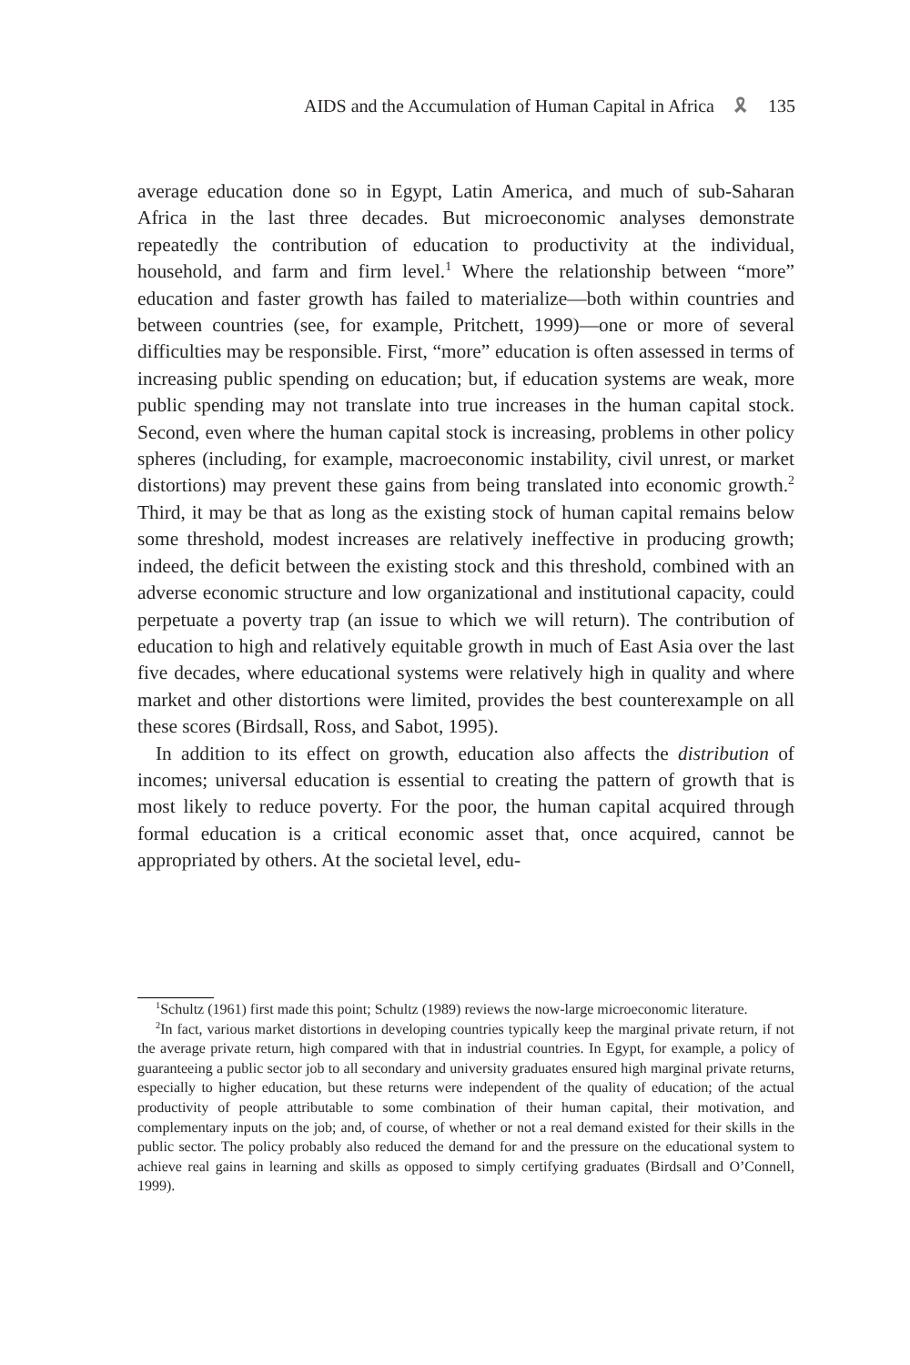AIDS and the Accumulation of Human Capital in Africa 🎗 135
average education done so in Egypt, Latin America, and much of sub-Saharan Africa in the last three decades. But microeconomic analyses demonstrate repeatedly the contribution of education to productivity at the individual, household, and farm and firm level.<sup>1</sup> Where the relationship between “more” education and faster growth has failed to materialize—both within countries and between countries (see, for example, Pritchett, 1999)—one or more of several difficulties may be responsible. First, “more” education is often assessed in terms of increasing public spending on education; but, if education systems are weak, more public spending may not translate into true increases in the human capital stock. Second, even where the human capital stock is increasing, problems in other policy spheres (including, for example, macroeconomic instability, civil unrest, or market distortions) may prevent these gains from being translated into economic growth.<sup>2</sup> Third, it may be that as long as the existing stock of human capital remains below some threshold, modest increases are relatively ineffective in producing growth; indeed, the deficit between the existing stock and this threshold, combined with an adverse economic structure and low organizational and institutional capacity, could perpetuate a poverty trap (an issue to which we will return). The contribution of education to high and relatively equitable growth in much of East Asia over the last five decades, where educational systems were relatively high in quality and where market and other distortions were limited, provides the best counterexample on all these scores (Birdsall, Ross, and Sabot, 1995).
In addition to its effect on growth, education also affects the distribution of incomes; universal education is essential to creating the pattern of growth that is most likely to reduce poverty. For the poor, the human capital acquired through formal education is a critical economic asset that, once acquired, cannot be appropriated by others. At the societal level, edu-
<sup>1</sup> Schultz (1961) first made this point; Schultz (1989) reviews the now-large microeconomic literature.
<sup>2</sup> In fact, various market distortions in developing countries typically keep the marginal private return, if not the average private return, high compared with that in industrial countries. In Egypt, for example, a policy of guaranteeing a public sector job to all secondary and university graduates ensured high marginal private returns, especially to higher education, but these returns were independent of the quality of education; of the actual productivity of people attributable to some combination of their human capital, their motivation, and complementary inputs on the job; and, of course, of whether or not a real demand existed for their skills in the public sector. The policy probably also reduced the demand for and the pressure on the educational system to achieve real gains in learning and skills as opposed to simply certifying graduates (Birdsall and O’Connell, 1999).